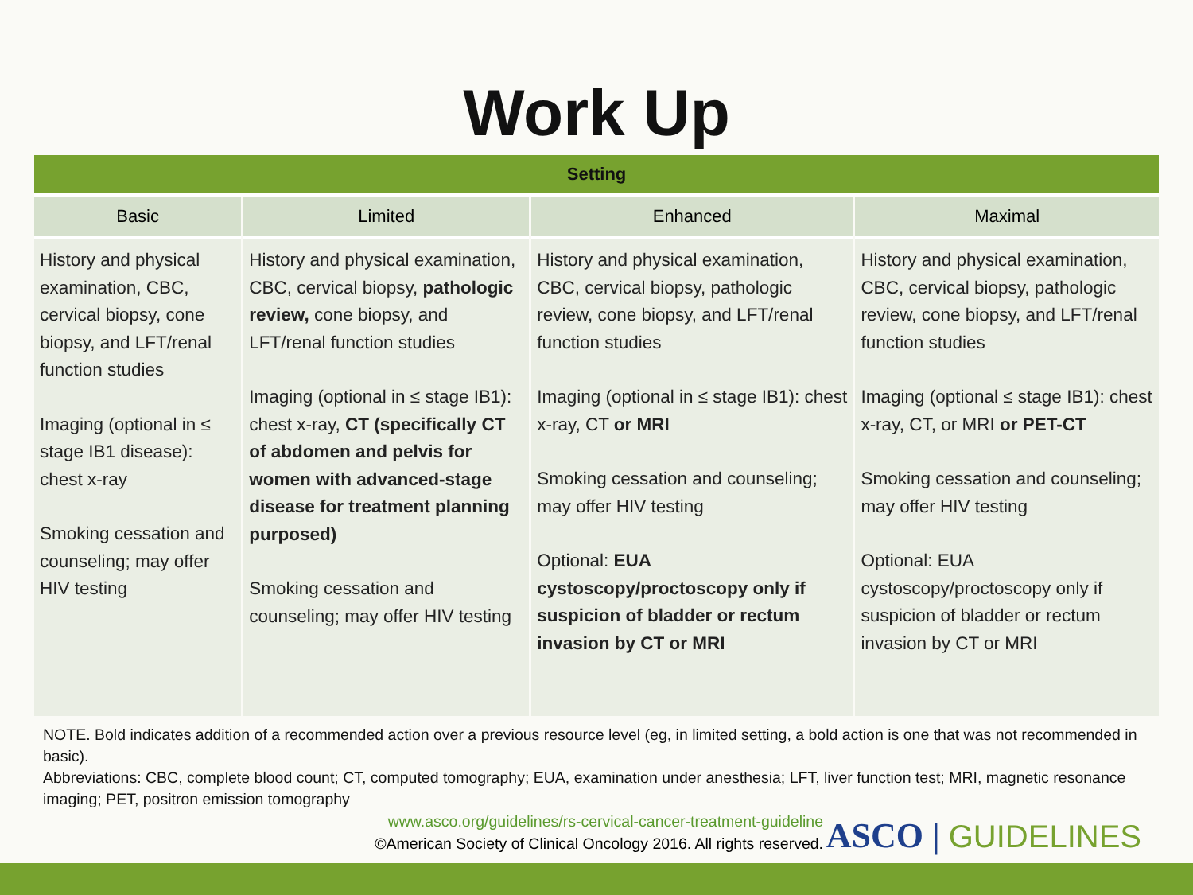Work Up
| Setting | | | |
| --- | --- | --- | --- |
| Basic | Limited | Enhanced | Maximal |
| History and physical examination, CBC, cervical biopsy, cone biopsy, and LFT/renal function studies Imaging (optional in ≤ stage IB1 disease): chest x-ray Smoking cessation and counseling; may offer HIV testing | History and physical examination, CBC, cervical biopsy, pathologic review, cone biopsy, and LFT/renal function studies Imaging (optional in ≤ stage IB1): chest x-ray, CT (specifically CT of abdomen and pelvis for women with advanced-stage disease for treatment planning purposed) Smoking cessation and counseling; may offer HIV testing | History and physical examination, CBC, cervical biopsy, pathologic review, cone biopsy, and LFT/renal function studies Imaging (optional in ≤ stage IB1): chest x-ray, CT or MRI Smoking cessation and counseling; may offer HIV testing Optional: EUA cystoscopy/proctoscopy only if suspicion of bladder or rectum invasion by CT or MRI | History and physical examination, CBC, cervical biopsy, pathologic review, cone biopsy, and LFT/renal function studies Imaging (optional ≤ stage IB1): chest x-ray, CT, or MRI or PET-CT Smoking cessation and counseling; may offer HIV testing Optional: EUA cystoscopy/proctoscopy only if suspicion of bladder or rectum invasion by CT or MRI |
NOTE. Bold indicates addition of a recommended action over a previous resource level (eg, in limited setting, a bold action is one that was not recommended in basic).
Abbreviations: CBC, complete blood count; CT, computed tomography; EUA, examination under anesthesia; LFT, liver function test; MRI, magnetic resonance imaging; PET, positron emission tomography
www.asco.org/guidelines/rs-cervical-cancer-treatment-guideline
©American Society of Clinical Oncology 2016. All rights reserved.
ASCO | GUIDELINES